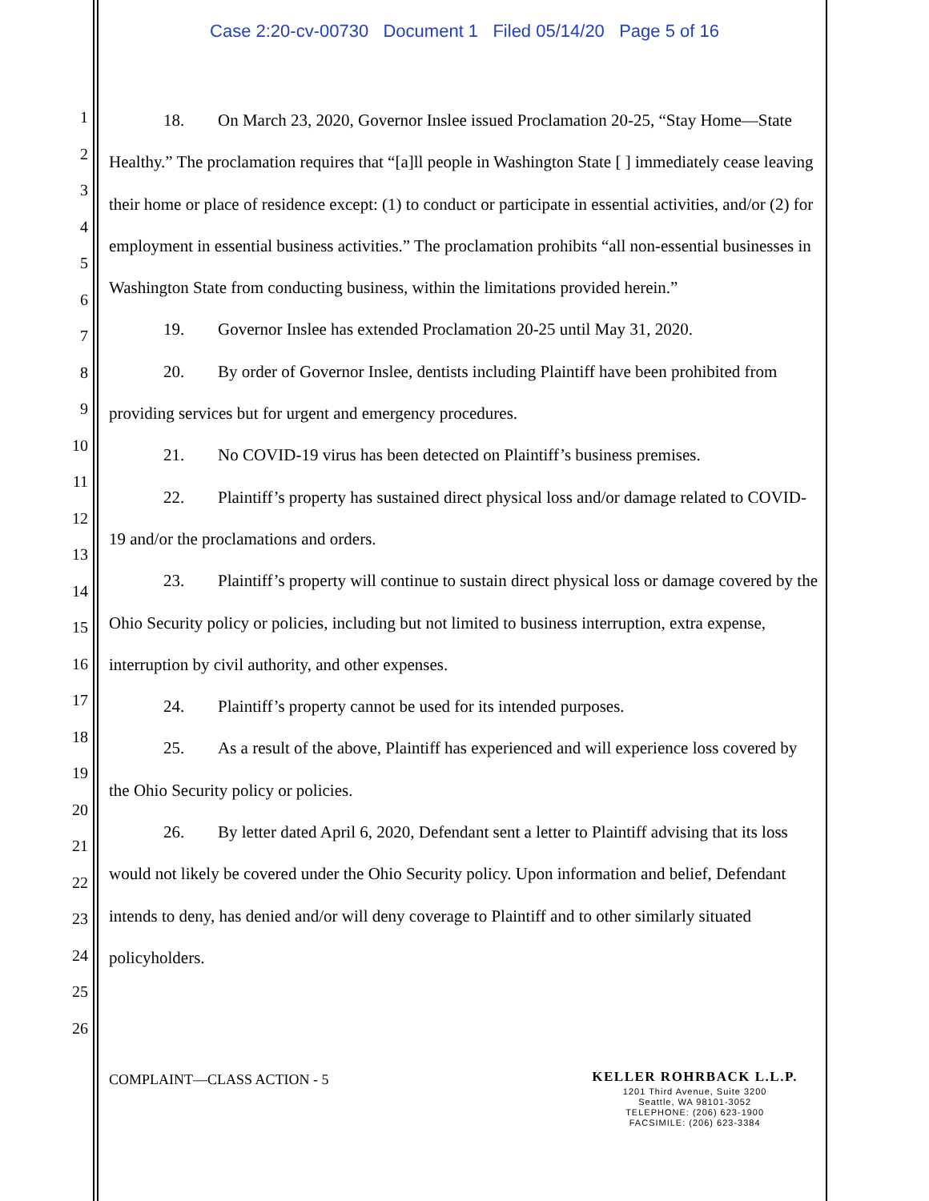Case 2:20-cv-00730 Document 1 Filed 05/14/20 Page 5 of 16
1
2
3
4
5
6
7
8
9
10
11
12
13
14
15
16
17
18
19
20
21
22
23
24
25
26
18. On March 23, 2020, Governor Inslee issued Proclamation 20-25, “Stay Home—State Healthy.” The proclamation requires that “[a]ll people in Washington State [ ] immediately cease leaving their home or place of residence except: (1) to conduct or participate in essential activities, and/or (2) for employment in essential business activities.” The proclamation prohibits “all non-essential businesses in Washington State from conducting business, within the limitations provided herein.”
19. Governor Inslee has extended Proclamation 20-25 until May 31, 2020.
20. By order of Governor Inslee, dentists including Plaintiff have been prohibited from providing services but for urgent and emergency procedures.
21. No COVID-19 virus has been detected on Plaintiff’s business premises.
22. Plaintiff’s property has sustained direct physical loss and/or damage related to COVID-19 and/or the proclamations and orders.
23. Plaintiff’s property will continue to sustain direct physical loss or damage covered by the Ohio Security policy or policies, including but not limited to business interruption, extra expense, interruption by civil authority, and other expenses.
24. Plaintiff’s property cannot be used for its intended purposes.
25. As a result of the above, Plaintiff has experienced and will experience loss covered by the Ohio Security policy or policies.
26. By letter dated April 6, 2020, Defendant sent a letter to Plaintiff advising that its loss would not likely be covered under the Ohio Security policy. Upon information and belief, Defendant intends to deny, has denied and/or will deny coverage to Plaintiff and to other similarly situated policyholders.
COMPLAINT—CLASS ACTION - 5
KELLER ROHRBACK L.L.P.
1201 Third Avenue, Suite 3200
Seattle, WA 98101-3052
TELEPHONE: (206) 623-1900
FACSIMILE: (206) 623-3384